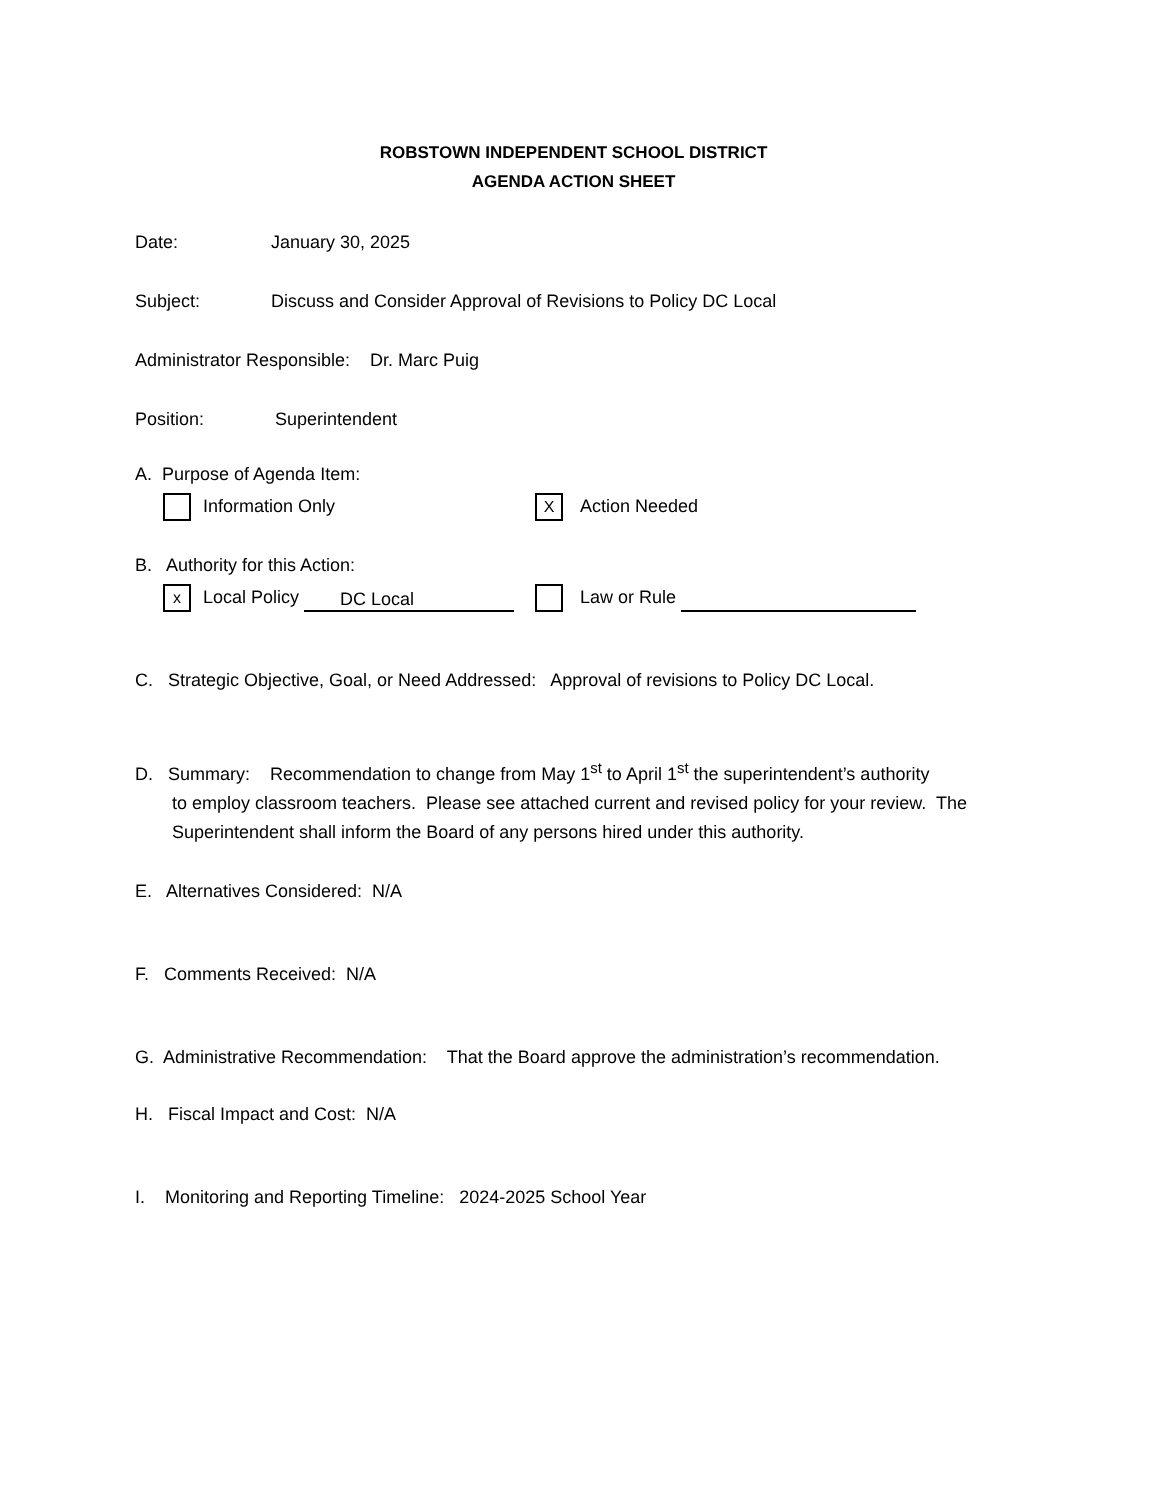ROBSTOWN INDEPENDENT SCHOOL DISTRICT
AGENDA ACTION SHEET
Date: January 30, 2025
Subject: Discuss and Consider Approval of Revisions to Policy DC Local
Administrator Responsible: Dr. Marc Puig
Position: Superintendent
A. Purpose of Agenda Item:
Information Only X Action Needed
B. Authority for this Action:
x Local Policy DC Local Law or Rule
C. Strategic Objective, Goal, or Need Addressed: Approval of revisions to Policy DC Local.
D. Summary: Recommendation to change from May 1<sup>st</sup> to April 1<sup>st</sup> the superintendent’s authority
to employ classroom teachers. Please see attached current and revised policy for your review. The Superintendent shall inform the Board of any persons hired under this authority.
E. Alternatives Considered: N/A
F. Comments Received: N/A
G. Administrative Recommendation: That the Board approve the administration’s recommendation.
H. Fiscal Impact and Cost: N/A
I. Monitoring and Reporting Timeline: 2024-2025 School Year